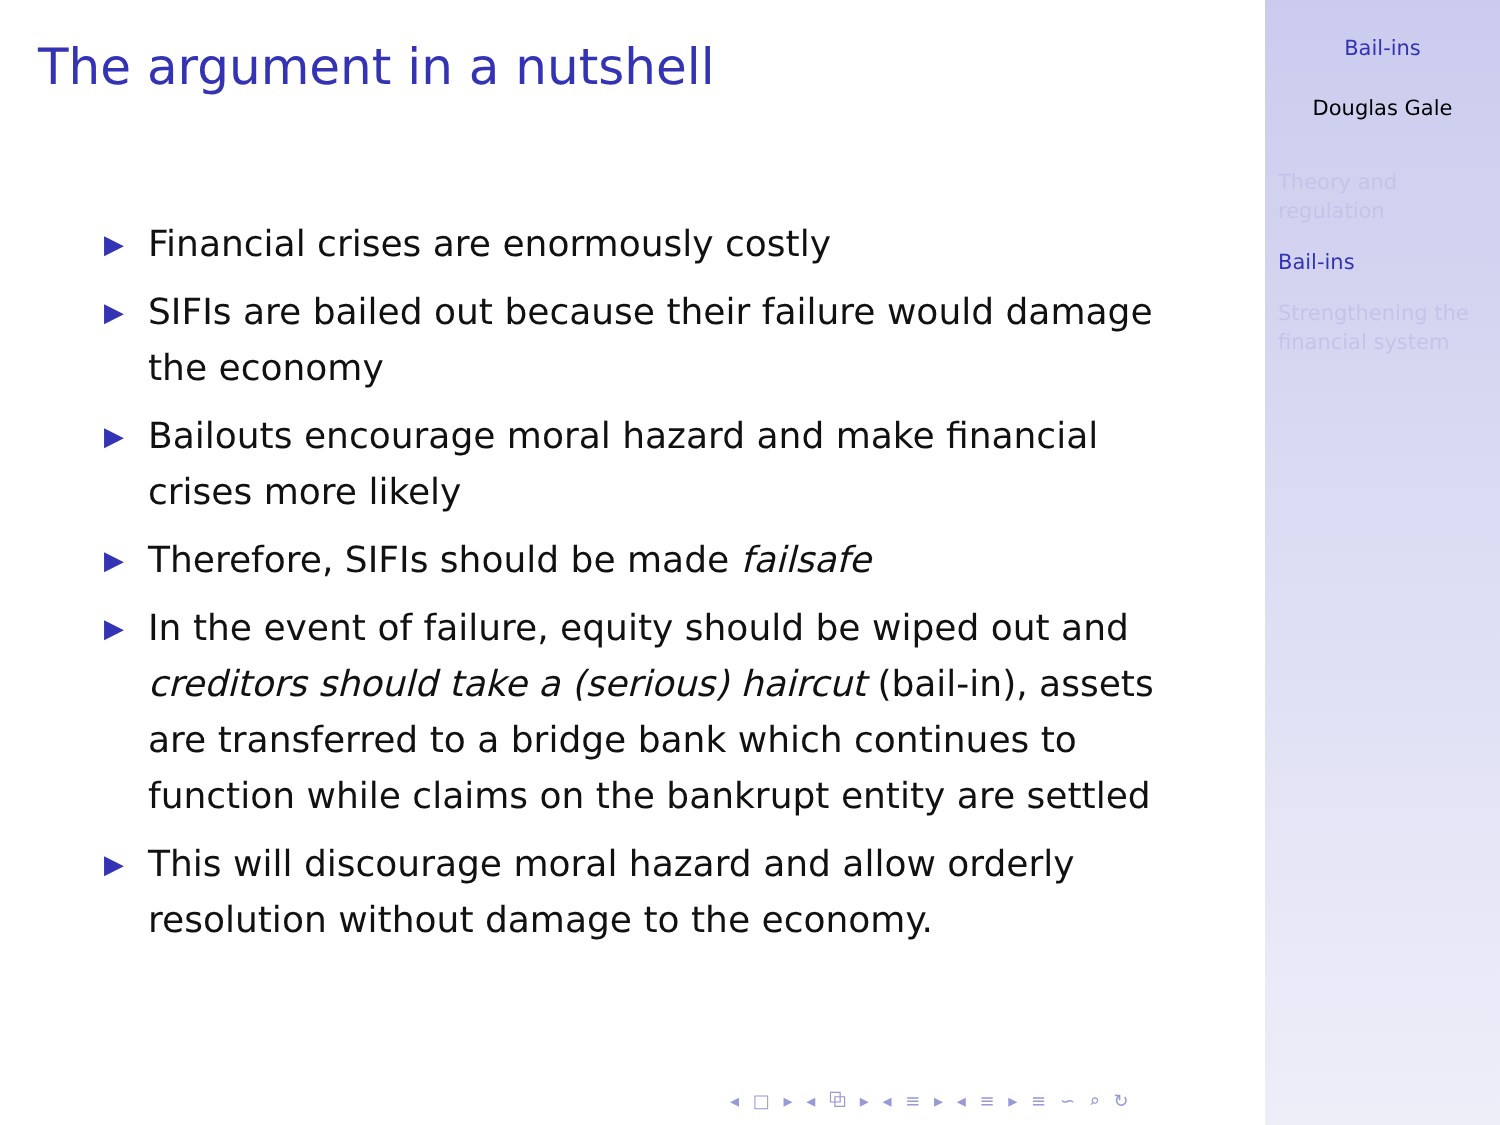The argument in a nutshell
▶ Financial crises are enormously costly
▶ SIFIs are bailed out because their failure would damage the economy
▶ Bailouts encourage moral hazard and make financial crises more likely
▶ Therefore, SIFIs should be made failsafe
▶ In the event of failure, equity should be wiped out and creditors should take a (serious) haircut (bail-in), assets are transferred to a bridge bank which continues to function while claims on the bankrupt entity are settled
▶ This will discourage moral hazard and allow orderly resolution without damage to the economy.
◂ □ ▸ ◂ ⧉ ▸ ◂ ≡ ▸ ◂ ≡ ▸ ≡ ∽ ⌕ ↻
Bail-ins
Douglas Gale
Theory and
regulation
Bail-ins
Strengthening the
financial system